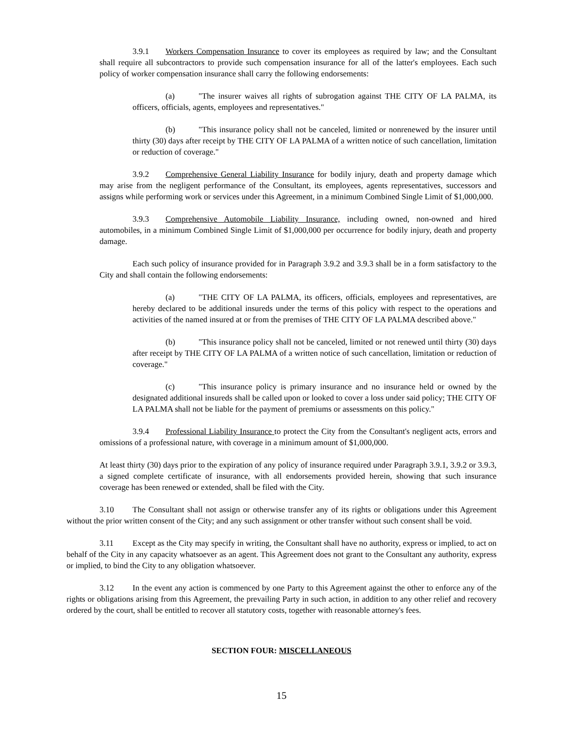3.9.1 Workers Compensation Insurance to cover its employees as required by law; and the Consultant shall require all subcontractors to provide such compensation insurance for all of the latter's employees. Each such policy of worker compensation insurance shall carry the following endorsements:
(a) "The insurer waives all rights of subrogation against THE CITY OF LA PALMA, its officers, officials, agents, employees and representatives."
(b) "This insurance policy shall not be canceled, limited or nonrenewed by the insurer until thirty (30) days after receipt by THE CITY OF LA PALMA of a written notice of such cancellation, limitation or reduction of coverage."
3.9.2 Comprehensive General Liability Insurance for bodily injury, death and property damage which may arise from the negligent performance of the Consultant, its employees, agents representatives, successors and assigns while performing work or services under this Agreement, in a minimum Combined Single Limit of $1,000,000.
3.9.3 Comprehensive Automobile Liability Insurance, including owned, non-owned and hired automobiles, in a minimum Combined Single Limit of $1,000,000 per occurrence for bodily injury, death and property damage.
Each such policy of insurance provided for in Paragraph 3.9.2 and 3.9.3 shall be in a form satisfactory to the City and shall contain the following endorsements:
(a) "THE CITY OF LA PALMA, its officers, officials, employees and representatives, are hereby declared to be additional insureds under the terms of this policy with respect to the operations and activities of the named insured at or from the premises of THE CITY OF LA PALMA described above."
(b) "This insurance policy shall not be canceled, limited or not renewed until thirty (30) days after receipt by THE CITY OF LA PALMA of a written notice of such cancellation, limitation or reduction of coverage."
(c) "This insurance policy is primary insurance and no insurance held or owned by the designated additional insureds shall be called upon or looked to cover a loss under said policy; THE CITY OF LA PALMA shall not be liable for the payment of premiums or assessments on this policy."
3.9.4 Professional Liability Insurance to protect the City from the Consultant's negligent acts, errors and omissions of a professional nature, with coverage in a minimum amount of $1,000,000.
At least thirty (30) days prior to the expiration of any policy of insurance required under Paragraph 3.9.1, 3.9.2 or 3.9.3, a signed complete certificate of insurance, with all endorsements provided herein, showing that such insurance coverage has been renewed or extended, shall be filed with the City.
3.10 The Consultant shall not assign or otherwise transfer any of its rights or obligations under this Agreement without the prior written consent of the City; and any such assignment or other transfer without such consent shall be void.
3.11 Except as the City may specify in writing, the Consultant shall have no authority, express or implied, to act on behalf of the City in any capacity whatsoever as an agent. This Agreement does not grant to the Consultant any authority, express or implied, to bind the City to any obligation whatsoever.
3.12 In the event any action is commenced by one Party to this Agreement against the other to enforce any of the rights or obligations arising from this Agreement, the prevailing Party in such action, in addition to any other relief and recovery ordered by the court, shall be entitled to recover all statutory costs, together with reasonable attorney's fees.
SECTION FOUR: MISCELLANEOUS
15